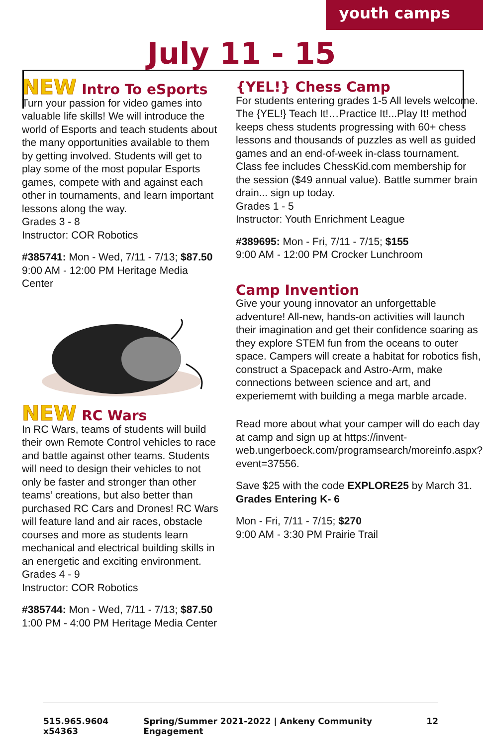youth camps
July 11 - 15
NEW Intro To eSports
Turn your passion for video games into valuable life skills! We will introduce the world of Esports and teach students about the many opportunities available to them by getting involved. Students will get to play some of the most popular Esports games, compete with and against each other in tournaments, and learn important lessons along the way.
Grades 3 - 8
Instructor: COR Robotics
#385741: Mon - Wed, 7/11 - 7/13; $87.50
9:00 AM - 12:00 PM Heritage Media Center
NEW RC Wars
In RC Wars, teams of students will build their own Remote Control vehicles to race and battle against other teams. Students will need to design their vehicles to not only be faster and stronger than other teams’ creations, but also better than purchased RC Cars and Drones! RC Wars will feature land and air races, obstacle courses and more as students learn mechanical and electrical building skills in an energetic and exciting environment.
Grades 4 - 9
Instructor: COR Robotics
#385744: Mon - Wed, 7/11 - 7/13; $87.50
1:00 PM - 4:00 PM Heritage Media Center
{YEL!} Chess Camp
For students entering grades 1-5 All levels welcome. The {YEL!} Teach It!…Practice It!...Play It! method keeps chess students progressing with 60+ chess lessons and thousands of puzzles as well as guided games and an end-of-week in-class tournament. Class fee includes ChessKid.com membership for the session ($49 annual value). Battle summer brain drain... sign up today.
Grades 1 - 5
Instructor: Youth Enrichment League
#389695: Mon - Fri, 7/11 - 7/15; $155
9:00 AM - 12:00 PM Crocker Lunchroom
Camp Invention
Give your young innovator an unforgettable adventure! All-new, hands-on activities will launch their imagination and get their confidence soaring as they explore STEM fun from the oceans to outer space. Campers will create a habitat for robotics fish, construct a Spacepack and Astro-Arm, make connections between science and art, and experiememt with building a mega marble arcade.
Read more about what your camper will do each day at camp and sign up at https://invent-web.ungerboeck.com/programsearch/moreinfo.aspx?event=37556.
Save $25 with the code EXPLORE25 by March 31.
Grades Entering K- 6
Mon - Fri, 7/11 - 7/15; $270
9:00 AM - 3:30 PM Prairie Trail
515.965.9604 x54363 Spring/Summer 2021-2022 | Ankeny Community Engagement 12